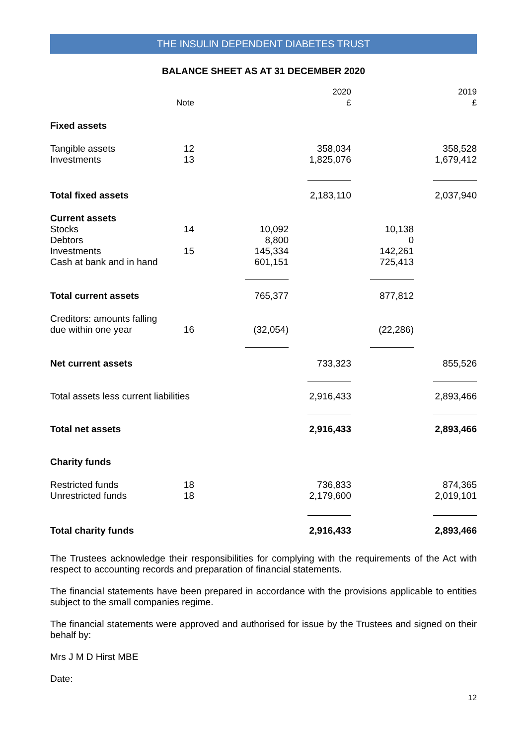THE INSULIN DEPENDENT DIABETES TRUST
BALANCE SHEET AS AT 31 DECEMBER 2020
| | Note | | 2020 £ | | 2019 £ |
| --- | --- | --- | --- | --- | --- |
| Fixed assets | | | | | |
| Tangible assets Investments | 12 13 | | 358,034 1,825,076 | | 358,528 1,679,412 |
| Total fixed assets | | | 2,183,110 | | 2,037,940 |
| Current assets Stocks Debtors Investments Cash at bank and in hand | 14 15 | 10,092 8,800 145,334 601,151 | | 10,138 0 142,261 725,413 | |
| Total current assets | | 765,377 | | 877,812 | |
| Creditors: amounts falling due within one year | 16 | (32,054) | | (22,286) | |
| Net current assets | | | 733,323 | | 855,526 |
| Total assets less current liabilities | | | 2,916,433 | | 2,893,466 |
| Total net assets | | | 2,916,433 | | 2,893,466 |
| Charity funds | | | | | |
| Restricted funds Unrestricted funds | 18 18 | | 736,833 2,179,600 | | 874,365 2,019,101 |
| Total charity funds | | | 2,916,433 | | 2,893,466 |
The Trustees acknowledge their responsibilities for complying with the requirements of the Act with respect to accounting records and preparation of financial statements.
The financial statements have been prepared in accordance with the provisions applicable to entities subject to the small companies regime.
The financial statements were approved and authorised for issue by the Trustees and signed on their behalf by:
Mrs J M D Hirst MBE
Date:
12